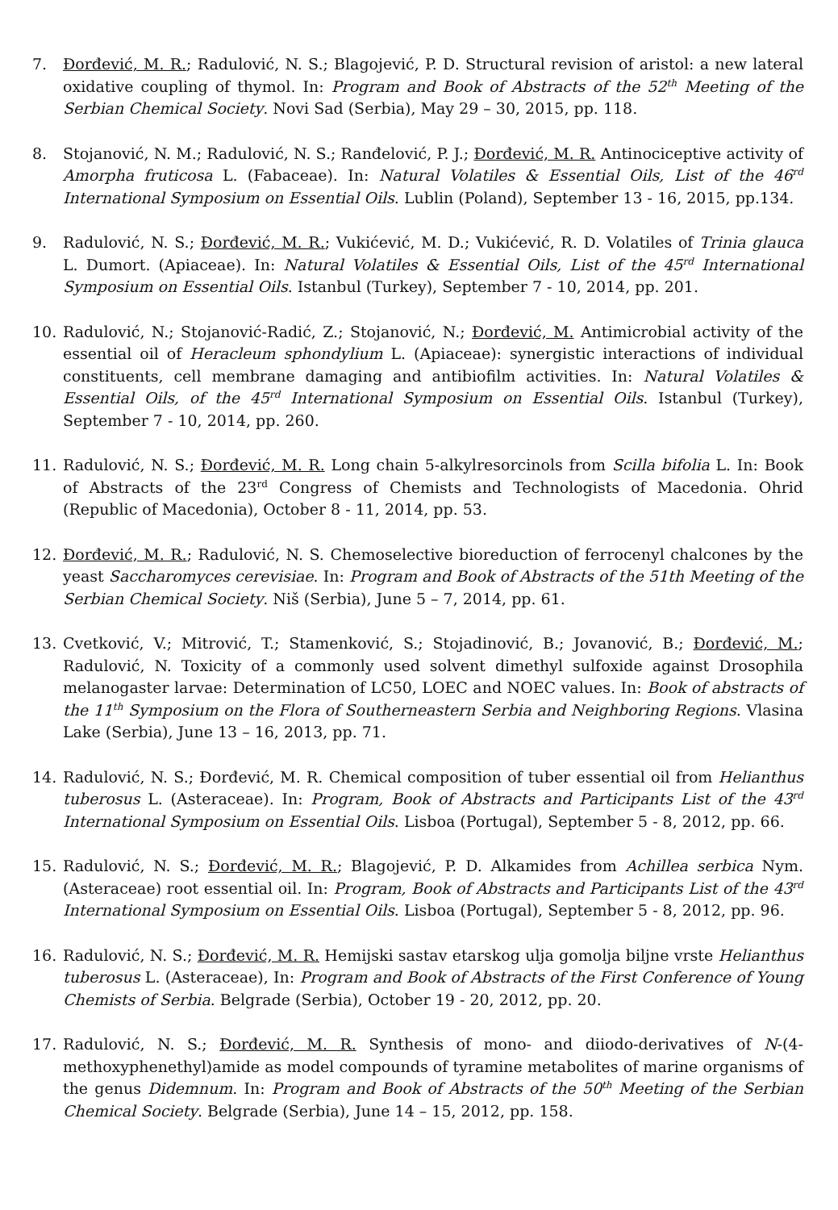7. Đorđević, M. R.; Radulović, N. S.; Blagojević, P. D. Structural revision of aristol: a new lateral oxidative coupling of thymol. In: Program and Book of Abstracts of the 52<sup>th</sup> Meeting of the Serbian Chemical Society. Novi Sad (Serbia), May 29 – 30, 2015, pp. 118.
8. Stojanović, N. M.; Radulović, N. S.; Ranđelović, P. J.; Đorđević, M. R. Antinociceptive activity of Amorpha fruticosa L. (Fabaceae). In: Natural Volatiles & Essential Oils, List of the 46<sup>rd</sup> International Symposium on Essential Oils. Lublin (Poland), September 13 - 16, 2015, pp.134.
9. Radulović, N. S.; Đorđević, M. R.; Vukićević, M. D.; Vukićević, R. D. Volatiles of Trinia glauca L. Dumort. (Apiaceae). In: Natural Volatiles & Essential Oils, List of the 45<sup>rd</sup> International Symposium on Essential Oils. Istanbul (Turkey), September 7 - 10, 2014, pp. 201.
10. Radulović, N.; Stojanović-Radić, Z.; Stojanović, N.; Đorđević, M. Antimicrobial activity of the essential oil of Heracleum sphondylium L. (Apiaceae): synergistic interactions of individual constituents, cell membrane damaging and antibiofilm activities. In: Natural Volatiles & Essential Oils, of the 45<sup>rd</sup> International Symposium on Essential Oils. Istanbul (Turkey), September 7 - 10, 2014, pp. 260.
11. Radulović, N. S.; Đorđević, M. R. Long chain 5-alkylresorcinols from Scilla bifolia L. In: Book of Abstracts of the 23<sup>rd</sup> Congress of Chemists and Technologists of Macedonia. Ohrid (Republic of Macedonia), October 8 - 11, 2014, pp. 53.
12. Đorđević, M. R.; Radulović, N. S. Chemoselective bioreduction of ferrocenyl chalcones by the yeast Saccharomyces cerevisiae. In: Program and Book of Abstracts of the 51th Meeting of the Serbian Chemical Society. Niš (Serbia), June 5 – 7, 2014, pp. 61.
13. Cvetković, V.; Mitrović, T.; Stamenković, S.; Stojadinović, B.; Jovanović, B.; Đorđević, M.; Radulović, N. Toxicity of a commonly used solvent dimethyl sulfoxide against Drosophila melanogaster larvae: Determination of LC50, LOEC and NOEC values. In: Book of abstracts of the 11<sup>th</sup> Symposium on the Flora of Southerneastern Serbia and Neighboring Regions. Vlasina Lake (Serbia), June 13 – 16, 2013, pp. 71.
14. Radulović, N. S.; Đorđević, M. R. Chemical composition of tuber essential oil from Helianthus tuberosus L. (Asteraceae). In: Program, Book of Abstracts and Participants List of the 43<sup>rd</sup> International Symposium on Essential Oils. Lisboa (Portugal), September 5 - 8, 2012, pp. 66.
15. Radulović, N. S.; Đorđević, M. R.; Blagojević, P. D. Alkamides from Achillea serbica Nym. (Asteraceae) root essential oil. In: Program, Book of Abstracts and Participants List of the 43<sup>rd</sup> International Symposium on Essential Oils. Lisboa (Portugal), September 5 - 8, 2012, pp. 96.
16. Radulović, N. S.; Đorđević, M. R. Hemijski sastav etarskog ulja gomolja biljne vrste Helianthus tuberosus L. (Asteraceae), In: Program and Book of Abstracts of the First Conference of Young Chemists of Serbia. Belgrade (Serbia), October 19 - 20, 2012, pp. 20.
17. Radulović, N. S.; Đorđević, M. R. Synthesis of mono- and diiodo-derivatives of N-(4-methoxyphenethyl)amide as model compounds of tyramine metabolites of marine organisms of the genus Didemnum. In: Program and Book of Abstracts of the 50<sup>th</sup> Meeting of the Serbian Chemical Society. Belgrade (Serbia), June 14 – 15, 2012, pp. 158.